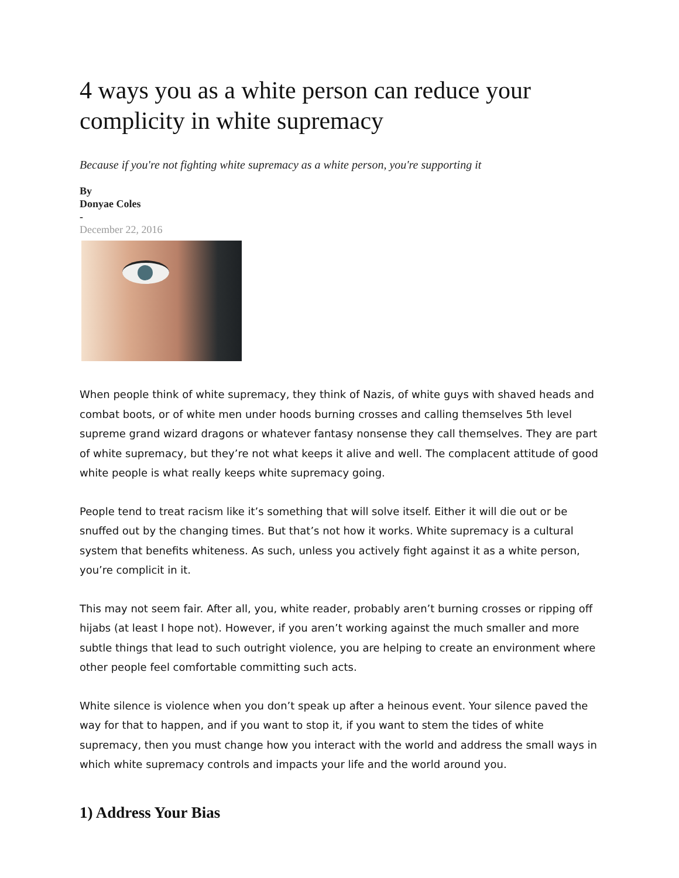4 ways you as a white person can reduce your complicity in white supremacy
Because if you're not fighting white supremacy as a white person, you're supporting it
By
Donyae Coles
-
December 22, 2016
When people think of white supremacy, they think of Nazis, of white guys with shaved heads and combat boots, or of white men under hoods burning crosses and calling themselves 5th level supreme grand wizard dragons or whatever fantasy nonsense they call themselves. They are part of white supremacy, but they’re not what keeps it alive and well. The complacent attitude of good white people is what really keeps white supremacy going.
People tend to treat racism like it’s something that will solve itself. Either it will die out or be snuffed out by the changing times. But that’s not how it works. White supremacy is a cultural system that benefits whiteness. As such, unless you actively fight against it as a white person, you’re complicit in it.
This may not seem fair. After all, you, white reader, probably aren’t burning crosses or ripping off hijabs (at least I hope not). However, if you aren’t working against the much smaller and more subtle things that lead to such outright violence, you are helping to create an environment where other people feel comfortable committing such acts.
White silence is violence when you don’t speak up after a heinous event. Your silence paved the way for that to happen, and if you want to stop it, if you want to stem the tides of white supremacy, then you must change how you interact with the world and address the small ways in which white supremacy controls and impacts your life and the world around you.
1) Address Your Bias